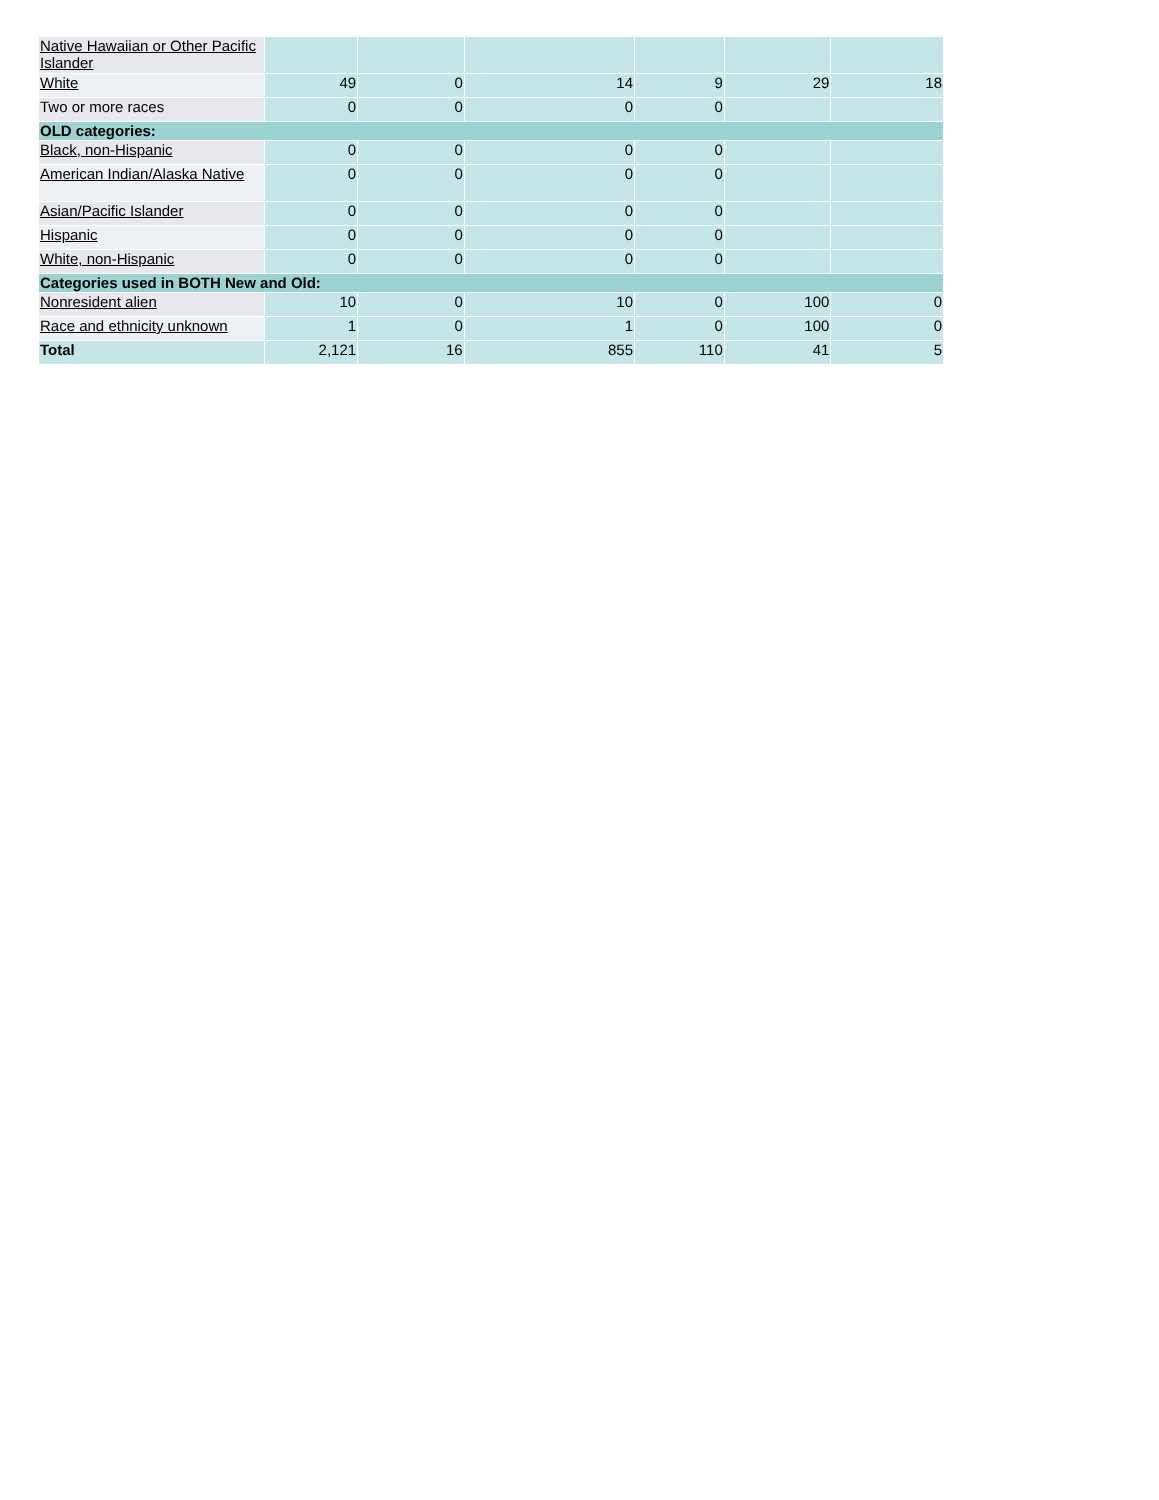| Native Hawaiian or Other Pacific Islander | | | | | | |
| White | 49 | 0 | 14 | 9 | 29 | 18 |
| Two or more races | 0 | 0 | 0 | 0 | | |
| OLD categories: | | | | | | |
| Black, non-Hispanic | 0 | 0 | 0 | 0 | | |
| American Indian/Alaska Native | 0 | 0 | 0 | 0 | | |
| Asian/Pacific Islander | 0 | 0 | 0 | 0 | | |
| Hispanic | 0 | 0 | 0 | 0 | | |
| White, non-Hispanic | 0 | 0 | 0 | 0 | | |
| Categories used in BOTH New and Old: | | | | | | |
| Nonresident alien | 10 | 0 | 10 | 0 | 100 | 0 |
| Race and ethnicity unknown | 1 | 0 | 1 | 0 | 100 | 0 |
| Total | 2,121 | 16 | 855 | 110 | 41 | 5 |